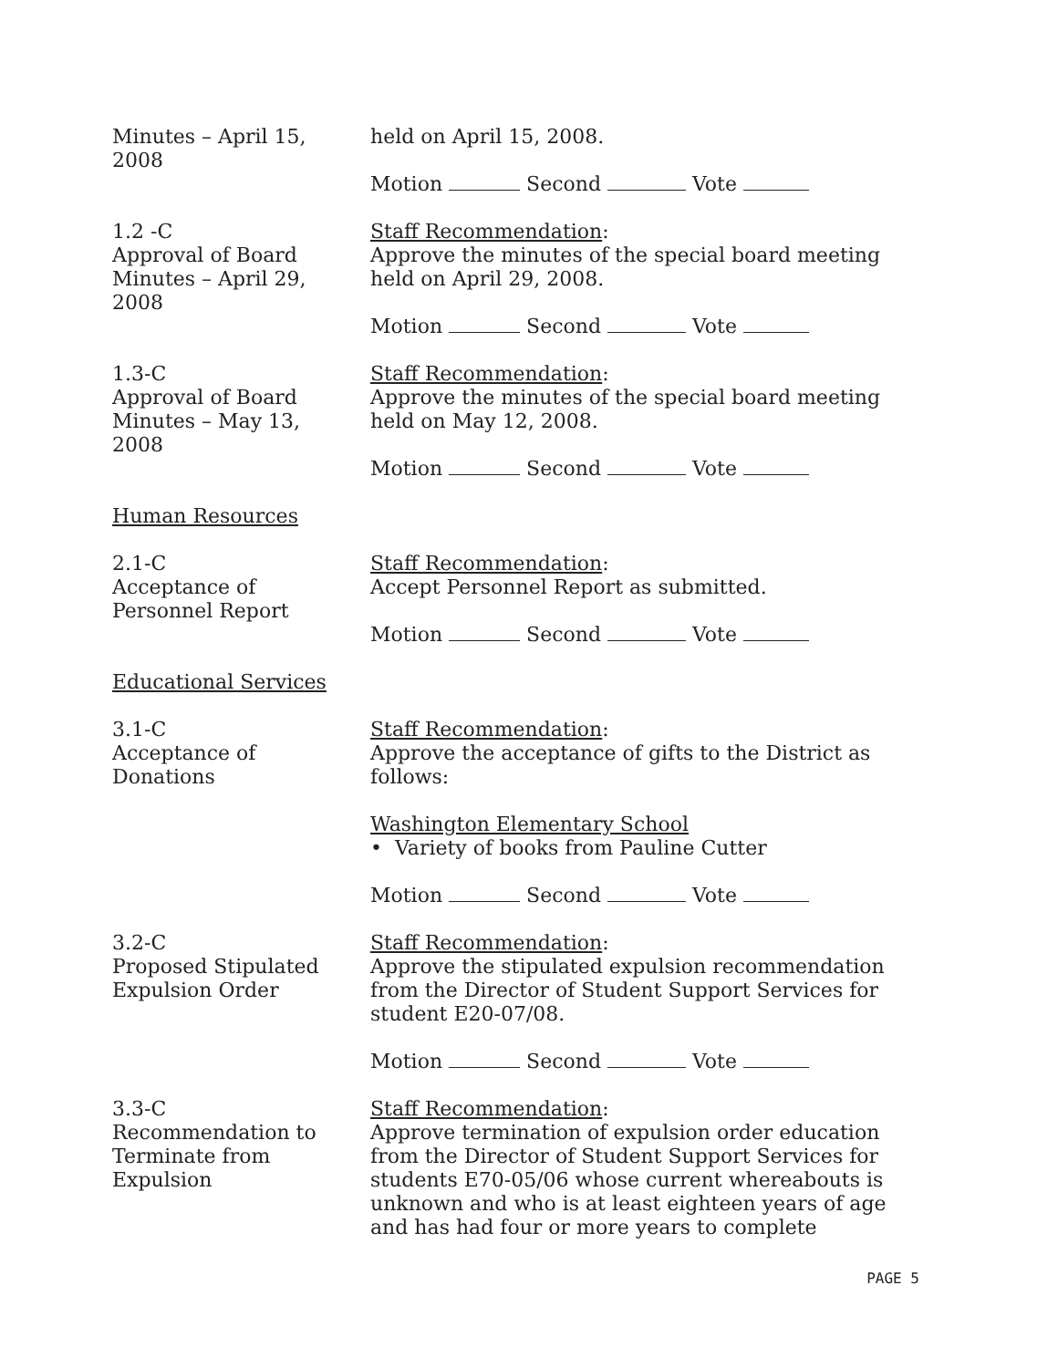Minutes – April 15,
2008
held on April 15, 2008.
Motion Second Vote
1.2 -C
Approval of Board
Minutes – April 29,
2008
Staff Recommendation:
Approve the minutes of the special board meeting held on April 29, 2008.
Motion Second Vote
1.3-C
Approval of Board
Minutes – May 13,
2008
Staff Recommendation:
Approve the minutes of the special board meeting held on May 12, 2008.
Motion Second Vote
Human Resources
2.1-C
Acceptance of
Personnel Report
Staff Recommendation:
Accept Personnel Report as submitted.
Motion Second Vote
Educational Services
3.1-C
Acceptance of
Donations
Staff Recommendation:
Approve the acceptance of gifts to the District as follows:
Washington Elementary School
• Variety of books from Pauline Cutter
Motion Second Vote
3.2-C
Proposed Stipulated
Expulsion Order
Staff Recommendation:
Approve the stipulated expulsion recommendation from the Director of Student Support Services for student E20-07/08.
Motion Second Vote
3.3-C
Recommendation to
Terminate from
Expulsion
Staff Recommendation:
Approve termination of expulsion order education from the Director of Student Support Services for students E70-05/06 whose current whereabouts is unknown and who is at least eighteen years of age and has had four or more years to complete
PAGE 5